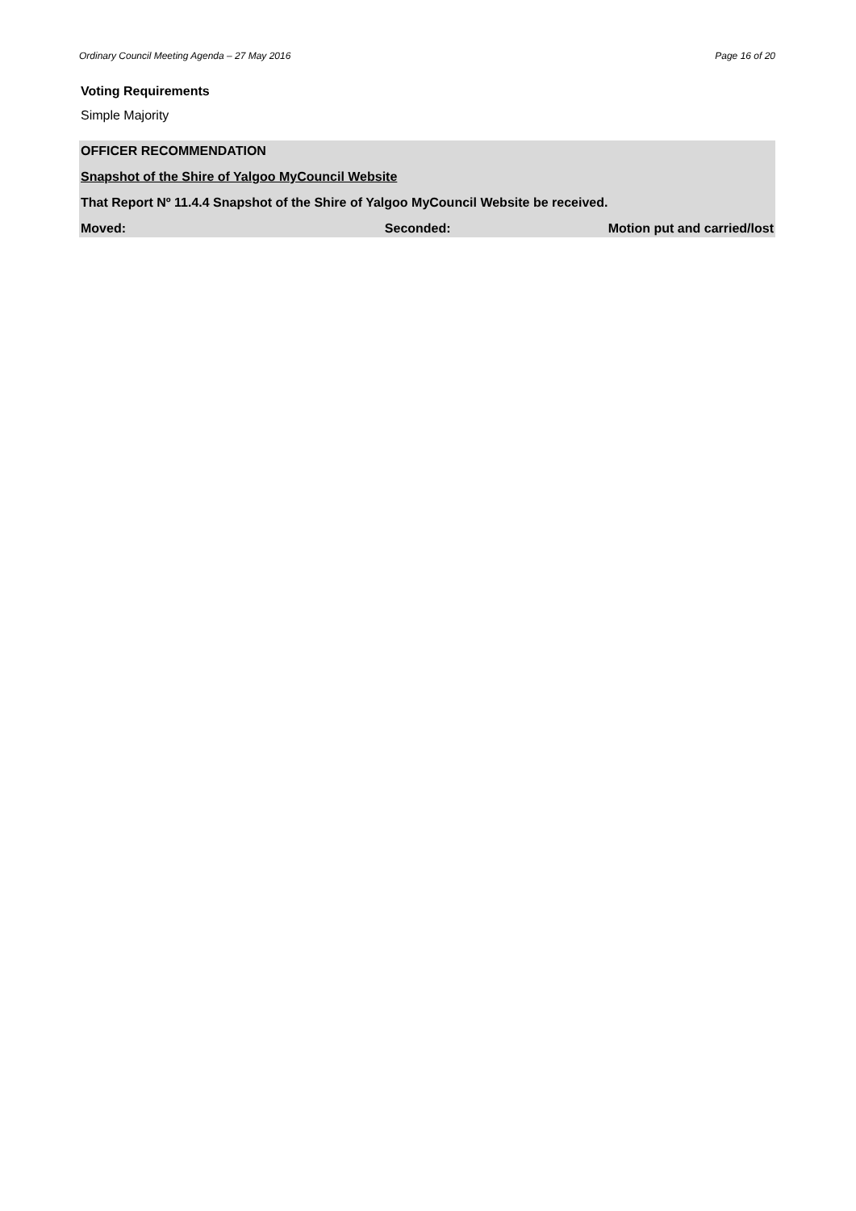Ordinary Council Meeting Agenda – 27 May 2016 Page 16 of 20
Voting Requirements
Simple Majority
OFFICER RECOMMENDATION
Snapshot of the Shire of Yalgoo MyCouncil Website
That Report Nº 11.4.4 Snapshot of the Shire of Yalgoo MyCouncil Website be received.
Moved: Seconded: Motion put and carried/lost